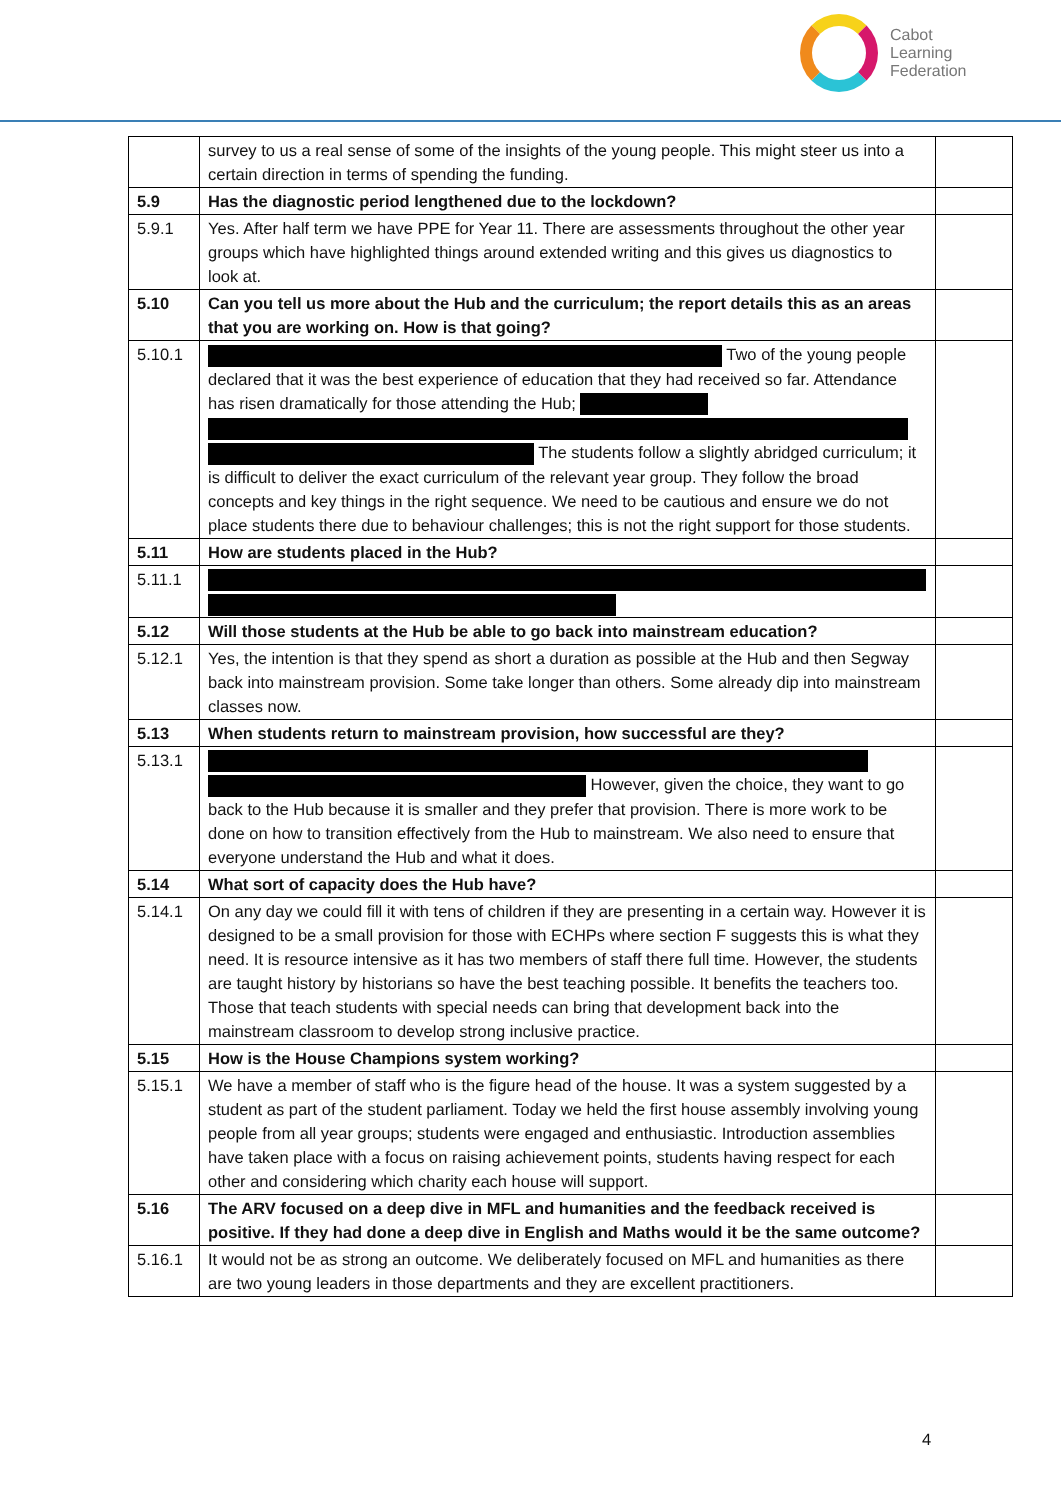Cabot
Learning
Federation
| | survey to us a real sense of some of the insights of the young people. This might steer us into a certain direction in terms of spending the funding. | |
| 5.9 | Has the diagnostic period lengthened due to the lockdown? | |
| 5.9.1 | Yes. After half term we have PPE for Year 11. There are assessments throughout the other year groups which have highlighted things around extended writing and this gives us diagnostics to look at. | |
| 5.10 | Can you tell us more about the Hub and the curriculum; the report details this as an areas that you are working on. How is that going? | |
| 5.10.1 | Two of the young people declared that it was the best experience of education that they had received so far. Attendance has risen dramatically for those attending the Hub; The students follow a slightly abridged curriculum; it is difficult to deliver the exact curriculum of the relevant year group. They follow the broad concepts and key things in the right sequence. We need to be cautious and ensure we do not place students there due to behaviour challenges; this is not the right support for those students. | |
| 5.11 | How are students placed in the Hub? | |
| 5.11.1 | | |
| 5.12 | Will those students at the Hub be able to go back into mainstream education? | |
| 5.12.1 | Yes, the intention is that they spend as short a duration as possible at the Hub and then Segway back into mainstream provision. Some take longer than others. Some already dip into mainstream classes now. | |
| 5.13 | When students return to mainstream provision, how successful are they? | |
| 5.13.1 | However, given the choice, they want to go back to the Hub because it is smaller and they prefer that provision. There is more work to be done on how to transition effectively from the Hub to mainstream. We also need to ensure that everyone understand the Hub and what it does. | |
| 5.14 | What sort of capacity does the Hub have? | |
| 5.14.1 | On any day we could fill it with tens of children if they are presenting in a certain way. However it is designed to be a small provision for those with ECHPs where section F suggests this is what they need. It is resource intensive as it has two members of staff there full time. However, the students are taught history by historians so have the best teaching possible. It benefits the teachers too. Those that teach students with special needs can bring that development back into the mainstream classroom to develop strong inclusive practice. | |
| 5.15 | How is the House Champions system working? | |
| 5.15.1 | We have a member of staff who is the figure head of the house. It was a system suggested by a student as part of the student parliament. Today we held the first house assembly involving young people from all year groups; students were engaged and enthusiastic. Introduction assemblies have taken place with a focus on raising achievement points, students having respect for each other and considering which charity each house will support. | |
| 5.16 | The ARV focused on a deep dive in MFL and humanities and the feedback received is positive. If they had done a deep dive in English and Maths would it be the same outcome? | |
| 5.16.1 | It would not be as strong an outcome. We deliberately focused on MFL and humanities as there are two young leaders in those departments and they are excellent practitioners. | |
4